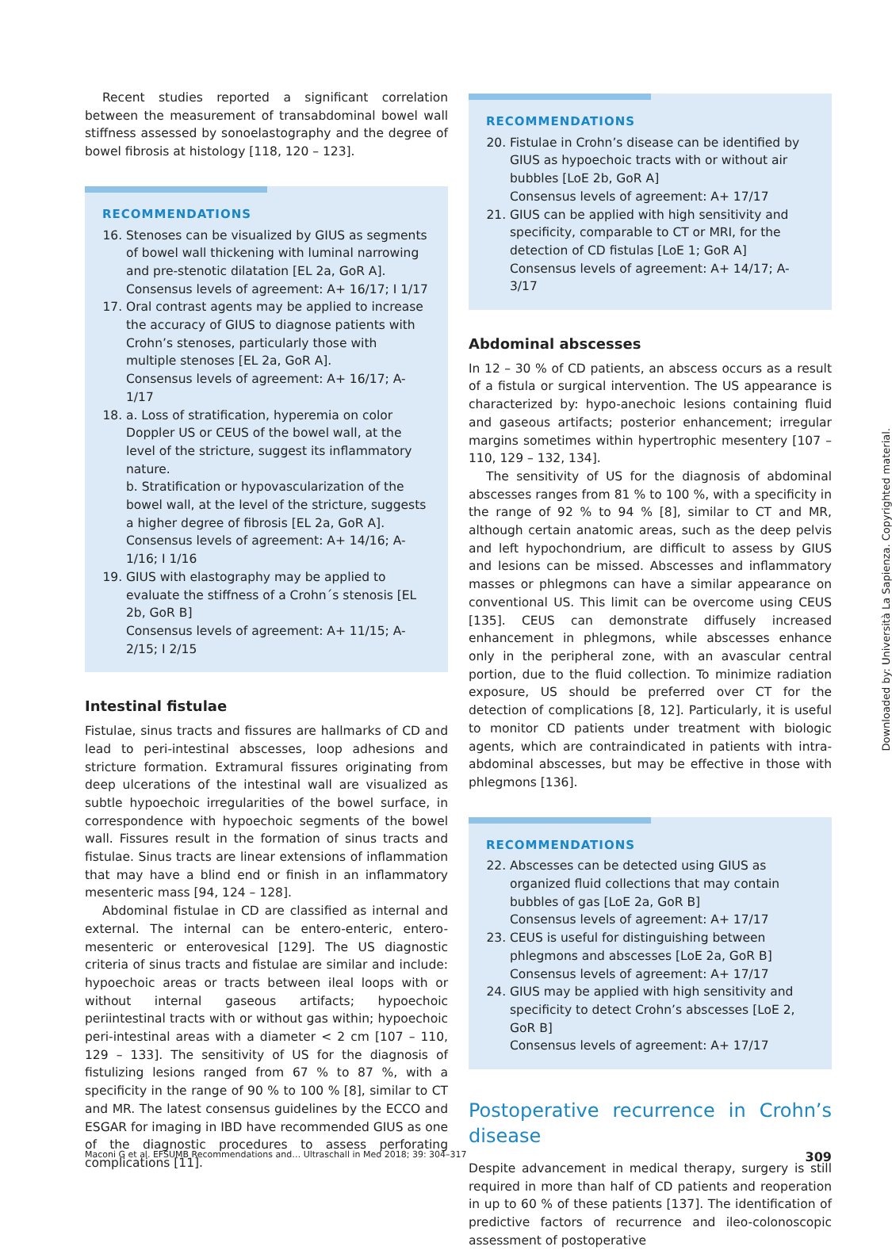Recent studies reported a significant correlation between the measurement of transabdominal bowel wall stiffness assessed by sonoelastography and the degree of bowel fibrosis at histology [118, 120 – 123].
RECOMMENDATIONS
16. Stenoses can be visualized by GIUS as segments of bowel wall thickening with luminal narrowing and pre-stenotic dilatation [EL 2a, GoR A].
Consensus levels of agreement: A+ 16/17; I 1/17
17. Oral contrast agents may be applied to increase the accuracy of GIUS to diagnose patients with Crohn’s stenoses, particularly those with multiple stenoses [EL 2a, GoR A].
Consensus levels of agreement: A+ 16/17; A- 1/17
18. a. Loss of stratification, hyperemia on color Doppler US or CEUS of the bowel wall, at the level of the stricture, suggest its inflammatory nature.
b. Stratification or hypovascularization of the bowel wall, at the level of the stricture, suggests a higher degree of fibrosis [EL 2a, GoR A].
Consensus levels of agreement: A+ 14/16; A- 1/16; I 1/16
19. GIUS with elastography may be applied to evaluate the stiffness of a Crohn´s stenosis [EL 2b, GoR B]
Consensus levels of agreement: A+ 11/15; A- 2/15; I 2/15
Intestinal fistulae
Fistulae, sinus tracts and fissures are hallmarks of CD and lead to peri-intestinal abscesses, loop adhesions and stricture formation. Extramural fissures originating from deep ulcerations of the intestinal wall are visualized as subtle hypoechoic irregularities of the bowel surface, in correspondence with hypoechoic segments of the bowel wall. Fissures result in the formation of sinus tracts and fistulae. Sinus tracts are linear extensions of inflammation that may have a blind end or finish in an inflammatory mesenteric mass [94, 124 – 128].
Abdominal fistulae in CD are classified as internal and external. The internal can be entero-enteric, entero-mesenteric or enterovesical [129]. The US diagnostic criteria of sinus tracts and fistulae are similar and include: hypoechoic areas or tracts between ileal loops with or without internal gaseous artifacts; hypoechoic periintestinal tracts with or without gas within; hypoechoic peri-intestinal areas with a diameter < 2 cm [107 – 110, 129 – 133]. The sensitivity of US for the diagnosis of fistulizing lesions ranged from 67 % to 87 %, with a specificity in the range of 90 % to 100 % [8], similar to CT and MR. The latest consensus guidelines by the ECCO and ESGAR for imaging in IBD have recommended GIUS as one of the diagnostic procedures to assess perforating complications [11].
RECOMMENDATIONS
20. Fistulae in Crohn’s disease can be identified by GIUS as hypoechoic tracts with or without air bubbles [LoE 2b, GoR A]
Consensus levels of agreement: A+ 17/17
21. GIUS can be applied with high sensitivity and specificity, comparable to CT or MRI, for the detection of CD fistulas [LoE 1; GoR A]
Consensus levels of agreement: A+ 14/17; A- 3/17
Abdominal abscesses
In 12 – 30 % of CD patients, an abscess occurs as a result of a fistula or surgical intervention. The US appearance is characterized by: hypo-anechoic lesions containing fluid and gaseous artifacts; posterior enhancement; irregular margins sometimes within hypertrophic mesentery [107 – 110, 129 – 132, 134].
The sensitivity of US for the diagnosis of abdominal abscesses ranges from 81 % to 100 %, with a specificity in the range of 92 % to 94 % [8], similar to CT and MR, although certain anatomic areas, such as the deep pelvis and left hypochondrium, are difficult to assess by GIUS and lesions can be missed. Abscesses and inflammatory masses or phlegmons can have a similar appearance on conventional US. This limit can be overcome using CEUS [135]. CEUS can demonstrate diffusely increased enhancement in phlegmons, while abscesses enhance only in the peripheral zone, with an avascular central portion, due to the fluid collection. To minimize radiation exposure, US should be preferred over CT for the detection of complications [8, 12]. Particularly, it is useful to monitor CD patients under treatment with biologic agents, which are contraindicated in patients with intra-abdominal abscesses, but may be effective in those with phlegmons [136].
RECOMMENDATIONS
22. Abscesses can be detected using GIUS as organized fluid collections that may contain bubbles of gas [LoE 2a, GoR B]
Consensus levels of agreement: A+ 17/17
23. CEUS is useful for distinguishing between phlegmons and abscesses [LoE 2a, GoR B]
Consensus levels of agreement: A+ 17/17
24. GIUS may be applied with high sensitivity and specificity to detect Crohn’s abscesses [LoE 2, GoR B]
Consensus levels of agreement: A+ 17/17
Postoperative recurrence in Crohn’s disease
Despite advancement in medical therapy, surgery is still required in more than half of CD patients and reoperation in up to 60 % of these patients [137]. The identification of predictive factors of recurrence and ileo-colonoscopic assessment of postoperative
Downloaded by: Università La Sapienza. Copyrighted material.
Maconi G et al. EFSUMB Recommendations and… Ultraschall in Med 2018; 39: 304–317 309